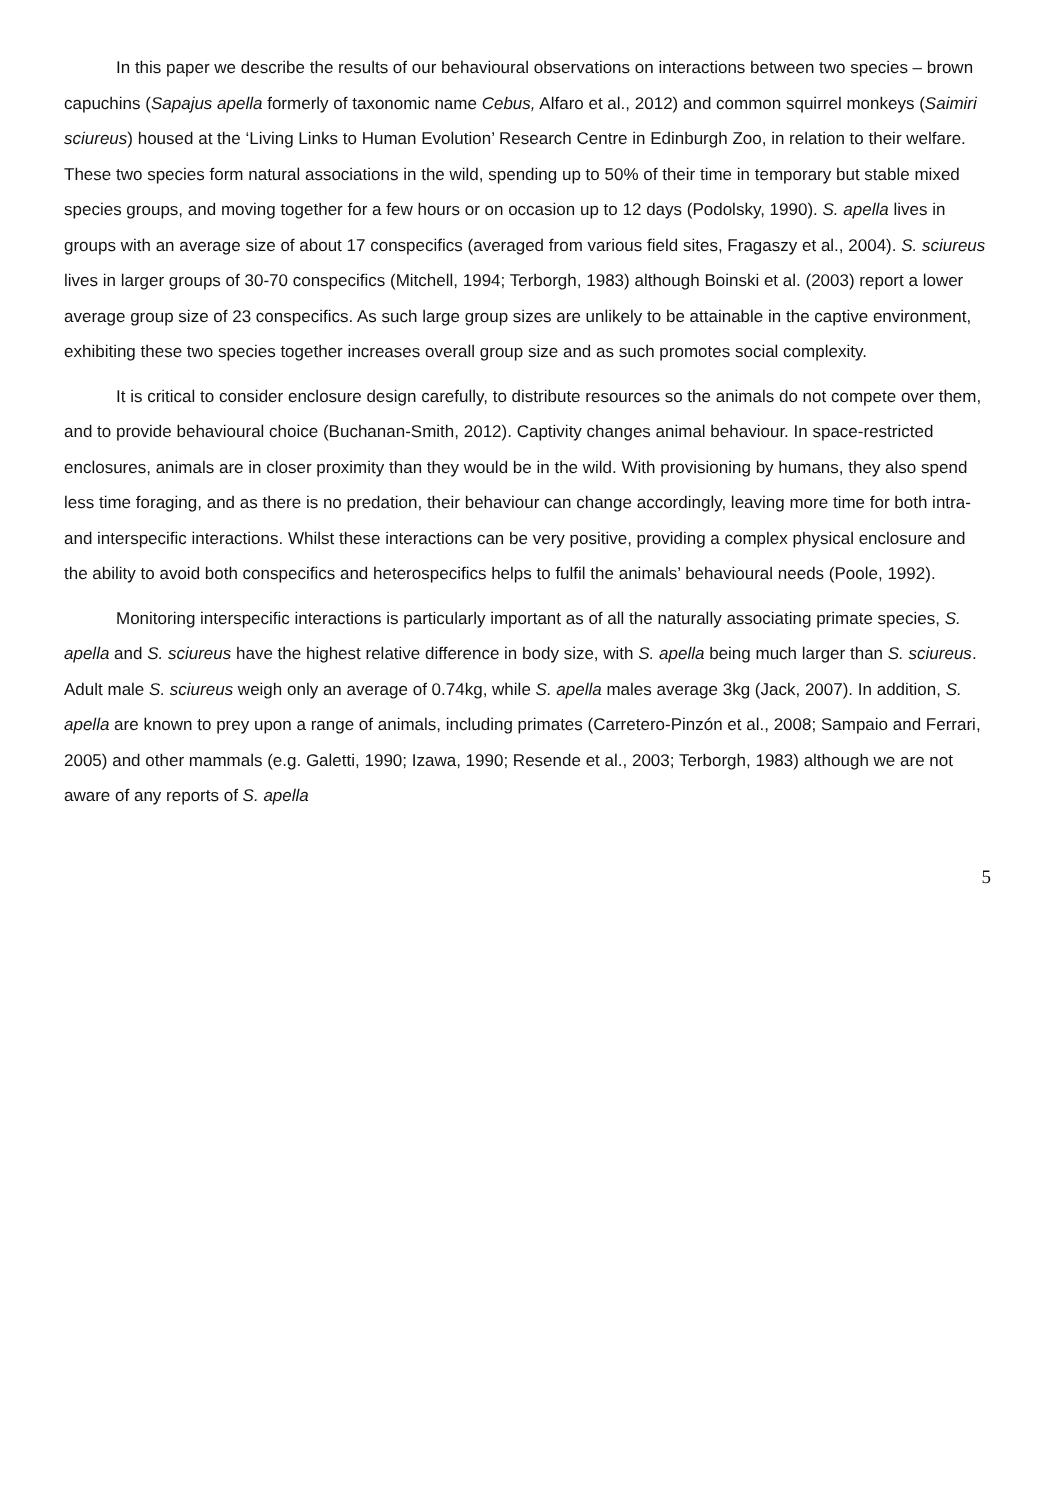In this paper we describe the results of our behavioural observations on interactions between two species – brown capuchins (Sapajus apella formerly of taxonomic name Cebus, Alfaro et al., 2012) and common squirrel monkeys (Saimiri sciureus) housed at the ‘Living Links to Human Evolution’ Research Centre in Edinburgh Zoo, in relation to their welfare. These two species form natural associations in the wild, spending up to 50% of their time in temporary but stable mixed species groups, and moving together for a few hours or on occasion up to 12 days (Podolsky, 1990). S. apella lives in groups with an average size of about 17 conspecifics (averaged from various field sites, Fragaszy et al., 2004). S. sciureus lives in larger groups of 30-70 conspecifics (Mitchell, 1994; Terborgh, 1983) although Boinski et al. (2003) report a lower average group size of 23 conspecifics. As such large group sizes are unlikely to be attainable in the captive environment, exhibiting these two species together increases overall group size and as such promotes social complexity.
It is critical to consider enclosure design carefully, to distribute resources so the animals do not compete over them, and to provide behavioural choice (Buchanan-Smith, 2012). Captivity changes animal behaviour. In space-restricted enclosures, animals are in closer proximity than they would be in the wild. With provisioning by humans, they also spend less time foraging, and as there is no predation, their behaviour can change accordingly, leaving more time for both intra- and interspecific interactions. Whilst these interactions can be very positive, providing a complex physical enclosure and the ability to avoid both conspecifics and heterospecifics helps to fulfil the animals’ behavioural needs (Poole, 1992).
Monitoring interspecific interactions is particularly important as of all the naturally associating primate species, S. apella and S. sciureus have the highest relative difference in body size, with S. apella being much larger than S. sciureus. Adult male S. sciureus weigh only an average of 0.74kg, while S. apella males average 3kg (Jack, 2007). In addition, S. apella are known to prey upon a range of animals, including primates (Carretero-Pinzón et al., 2008; Sampaio and Ferrari, 2005) and other mammals (e.g. Galetti, 1990; Izawa, 1990; Resende et al., 2003; Terborgh, 1983) although we are not aware of any reports of S. apella
5